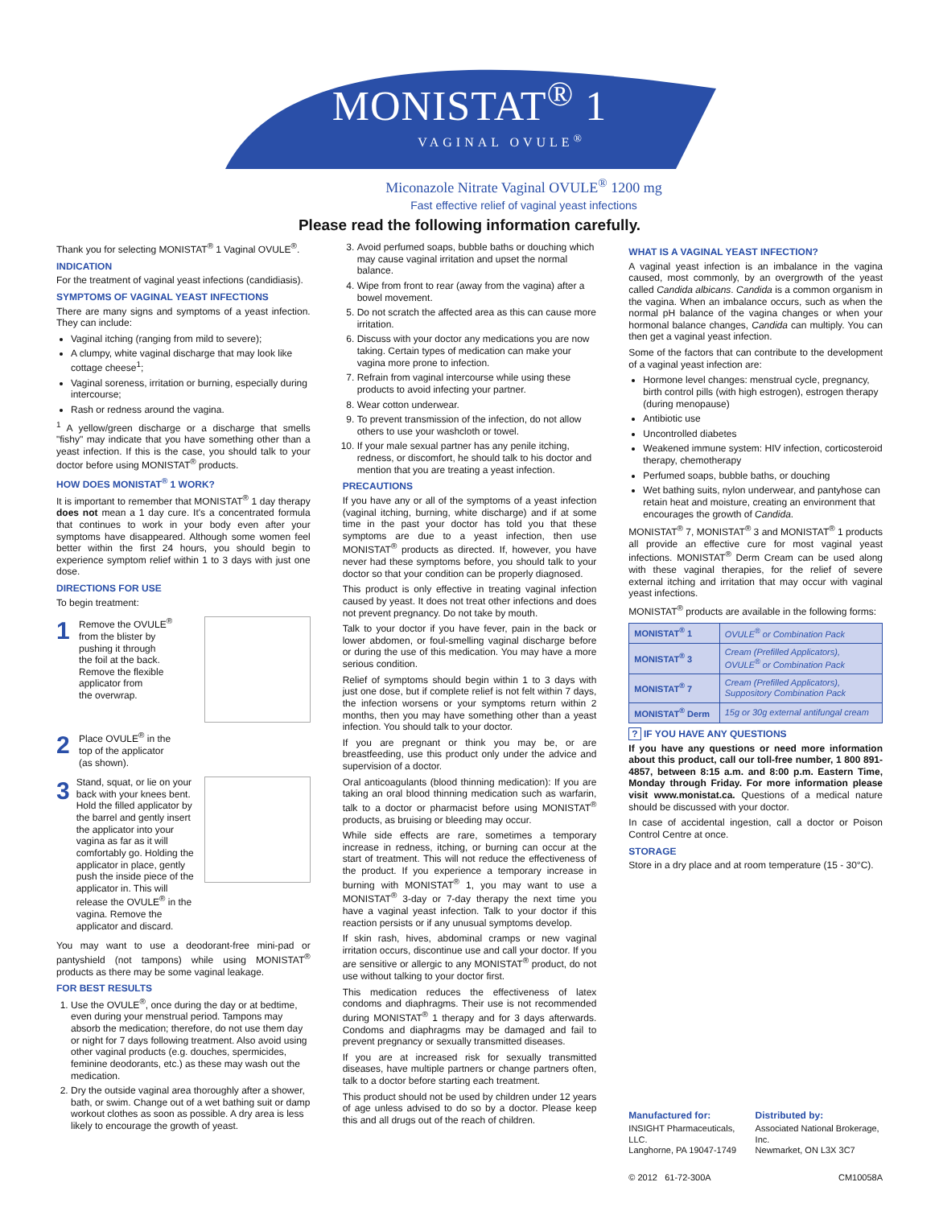MONISTAT<sup>®</sup> 1
VAGINAL OVULE<sup>®</sup>
Miconazole Nitrate Vaginal OVULE<sup>®</sup> 1200 mg
Fast effective relief of vaginal yeast infections
Please read the following information carefully.
Thank you for selecting MONISTAT<sup>®</sup> 1 Vaginal OVULE<sup>®</sup>.
INDICATION
For the treatment of vaginal yeast infections (candidiasis).
SYMPTOMS OF VAGINAL YEAST INFECTIONS
There are many signs and symptoms of a yeast infection. They can include:
Vaginal itching (ranging from mild to severe);
A clumpy, white vaginal discharge that may look like cottage cheese<sup>1</sup>;
Vaginal soreness, irritation or burning, especially during intercourse;
Rash or redness around the vagina.
<sup>1</sup> A yellow/green discharge or a discharge that smells "fishy" may indicate that you have something other than a yeast infection. If this is the case, you should talk to your doctor before using MONISTAT<sup>®</sup> products.
HOW DOES MONISTAT<sup>®</sup> 1 WORK?
It is important to remember that MONISTAT<sup>®</sup> 1 day therapy does not mean a 1 day cure. It's a concentrated formula that continues to work in your body even after your symptoms have disappeared. Although some women feel better within the first 24 hours, you should begin to experience symptom relief within 1 to 3 days with just one dose.
DIRECTIONS FOR USE
To begin treatment:
1
Remove the OVULE<sup>®</sup>
from the blister by
pushing it through
the foil at the back.
Remove the flexible
applicator from
the overwrap.
2
Place OVULE<sup>®</sup> in the
top of the applicator
(as shown).
3
Stand, squat, or lie on your back with your knees bent. Hold the filled applicator by the barrel and gently insert the applicator into your vagina as far as it will comfortably go. Holding the applicator in place, gently push the inside piece of the applicator in. This will release the OVULE<sup>®</sup> in the vagina. Remove the applicator and discard.
You may want to use a deodorant-free mini-pad or pantyshield (not tampons) while using MONISTAT<sup>®</sup> products as there may be some vaginal leakage.
FOR BEST RESULTS
1. Use the OVULE<sup>®</sup>, once during the day or at bedtime, even during your menstrual period. Tampons may absorb the medication; therefore, do not use them day or night for 7 days following treatment. Also avoid using other vaginal products (e.g. douches, spermicides, feminine deodorants, etc.) as these may wash out the medication.
2. Dry the outside vaginal area thoroughly after a shower, bath, or swim. Change out of a wet bathing suit or damp workout clothes as soon as possible. A dry area is less likely to encourage the growth of yeast.
3. Avoid perfumed soaps, bubble baths or douching which may cause vaginal irritation and upset the normal balance.
4. Wipe from front to rear (away from the vagina) after a bowel movement.
5. Do not scratch the affected area as this can cause more irritation.
6. Discuss with your doctor any medications you are now taking. Certain types of medication can make your vagina more prone to infection.
7. Refrain from vaginal intercourse while using these products to avoid infecting your partner.
8. Wear cotton underwear.
9. To prevent transmission of the infection, do not allow others to use your washcloth or towel.
10. If your male sexual partner has any penile itching, redness, or discomfort, he should talk to his doctor and mention that you are treating a yeast infection.
PRECAUTIONS
If you have any or all of the symptoms of a yeast infection (vaginal itching, burning, white discharge) and if at some time in the past your doctor has told you that these symptoms are due to a yeast infection, then use MONISTAT<sup>®</sup> products as directed. If, however, you have never had these symptoms before, you should talk to your doctor so that your condition can be properly diagnosed.
This product is only effective in treating vaginal infection caused by yeast. It does not treat other infections and does not prevent pregnancy. Do not take by mouth.
Talk to your doctor if you have fever, pain in the back or lower abdomen, or foul-smelling vaginal discharge before or during the use of this medication. You may have a more serious condition.
Relief of symptoms should begin within 1 to 3 days with just one dose, but if complete relief is not felt within 7 days, the infection worsens or your symptoms return within 2 months, then you may have something other than a yeast infection. You should talk to your doctor.
If you are pregnant or think you may be, or are breastfeeding, use this product only under the advice and supervision of a doctor.
Oral anticoagulants (blood thinning medication): If you are taking an oral blood thinning medication such as warfarin, talk to a doctor or pharmacist before using MONISTAT<sup>®</sup> products, as bruising or bleeding may occur.
While side effects are rare, sometimes a temporary increase in redness, itching, or burning can occur at the start of treatment. This will not reduce the effectiveness of the product. If you experience a temporary increase in burning with MONISTAT<sup>®</sup> 1, you may want to use a MONISTAT<sup>®</sup> 3-day or 7-day therapy the next time you have a vaginal yeast infection. Talk to your doctor if this reaction persists or if any unusual symptoms develop.
If skin rash, hives, abdominal cramps or new vaginal irritation occurs, discontinue use and call your doctor. If you are sensitive or allergic to any MONISTAT<sup>®</sup> product, do not use without talking to your doctor first.
This medication reduces the effectiveness of latex condoms and diaphragms. Their use is not recommended during MONISTAT<sup>®</sup> 1 therapy and for 3 days afterwards. Condoms and diaphragms may be damaged and fail to prevent pregnancy or sexually transmitted diseases.
If you are at increased risk for sexually transmitted diseases, have multiple partners or change partners often, talk to a doctor before starting each treatment.
This product should not be used by children under 12 years of age unless advised to do so by a doctor. Please keep this and all drugs out of the reach of children.
WHAT IS A VAGINAL YEAST INFECTION?
A vaginal yeast infection is an imbalance in the vagina caused, most commonly, by an overgrowth of the yeast called Candida albicans. Candida is a common organism in the vagina. When an imbalance occurs, such as when the normal pH balance of the vagina changes or when your hormonal balance changes, Candida can multiply. You can then get a vaginal yeast infection.
Some of the factors that can contribute to the development of a vaginal yeast infection are:
Hormone level changes: menstrual cycle, pregnancy, birth control pills (with high estrogen), estrogen therapy (during menopause)
Antibiotic use
Uncontrolled diabetes
Weakened immune system: HIV infection, corticosteroid therapy, chemotherapy
Perfumed soaps, bubble baths, or douching
Wet bathing suits, nylon underwear, and pantyhose can retain heat and moisture, creating an environment that encourages the growth of Candida.
MONISTAT<sup>®</sup> 7, MONISTAT<sup>®</sup> 3 and MONISTAT<sup>®</sup> 1 products all provide an effective cure for most vaginal yeast infections. MONISTAT<sup>®</sup> Derm Cream can be used along with these vaginal therapies, for the relief of severe external itching and irritation that may occur with vaginal yeast infections.
MONISTAT<sup>®</sup> products are available in the following forms:
| MONISTAT<sup>®</sup> 1 | OVULE<sup>®</sup> or Combination Pack |
| MONISTAT<sup>®</sup> 3 | Cream (Prefilled Applicators), OVULE<sup>®</sup> or Combination Pack |
| MONISTAT<sup>®</sup> 7 | Cream (Prefilled Applicators), Suppository Combination Pack |
| MONISTAT<sup>®</sup> Derm | 15g or 30g external antifungal cream |
? IF YOU HAVE ANY QUESTIONS
If you have any questions or need more information about this product, call our toll-free number, 1 800 891-4857, between 8:15 a.m. and 8:00 p.m. Eastern Time, Monday through Friday. For more information please visit www.monistat.ca. Questions of a medical nature should be discussed with your doctor.
In case of accidental ingestion, call a doctor or Poison Control Centre at once.
STORAGE
Store in a dry place and at room temperature (15 - 30°C).
Manufactured for:
INSIGHT Pharmaceuticals, LLC.
Langhorne, PA 19047-1749
Distributed by:
Associated National Brokerage, Inc.
Newmarket, ON L3X 3C7
© 2012 61-72-300A CM10058A